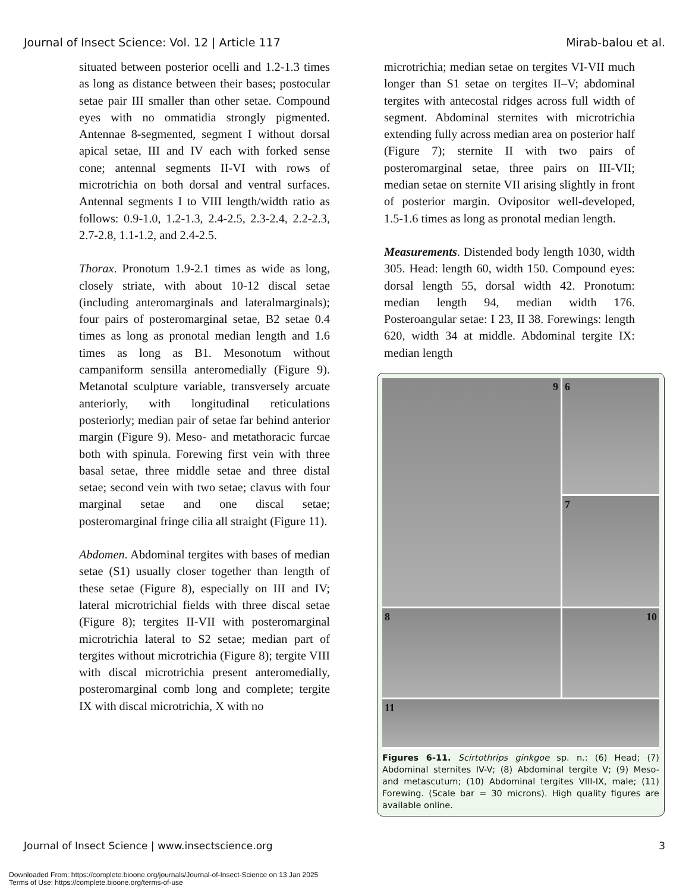Journal of Insect Science: Vol. 12 | Article 117 Mirab-balou et al.
situated between posterior ocelli and 1.2-1.3 times as long as distance between their bases; postocular setae pair III smaller than other setae. Compound eyes with no ommatidia strongly pigmented. Antennae 8-segmented, segment I without dorsal apical setae, III and IV each with forked sense cone; antennal segments II-VI with rows of microtrichia on both dorsal and ventral surfaces. Antennal segments I to VIII length/width ratio as follows: 0.9-1.0, 1.2-1.3, 2.4-2.5, 2.3-2.4, 2.2-2.3, 2.7-2.8, 1.1-1.2, and 2.4-2.5.
Thorax. Pronotum 1.9-2.1 times as wide as long, closely striate, with about 10-12 discal setae (including anteromarginals and lateralmarginals); four pairs of posteromarginal setae, B2 setae 0.4 times as long as pronotal median length and 1.6 times as long as B1. Mesonotum without campaniform sensilla anteromedially (Figure 9). Metanotal sculpture variable, transversely arcuate anteriorly, with longitudinal reticulations posteriorly; median pair of setae far behind anterior margin (Figure 9). Meso- and metathoracic furcae both with spinula. Forewing first vein with three basal setae, three middle setae and three distal setae; second vein with two setae; clavus with four marginal setae and one discal setae; posteromarginal fringe cilia all straight (Figure 11).
Abdomen. Abdominal tergites with bases of median setae (S1) usually closer together than length of these setae (Figure 8), especially on III and IV; lateral microtrichial fields with three discal setae (Figure 8); tergites II-VII with posteromarginal microtrichia lateral to S2 setae; median part of tergites without microtrichia (Figure 8); tergite VIII with discal microtrichia present anteromedially, posteromarginal comb long and complete; tergite IX with discal microtrichia, X with no
microtrichia; median setae on tergites VI-VII much longer than S1 setae on tergites II–V; abdominal tergites with antecostal ridges across full width of segment. Abdominal sternites with microtrichia extending fully across median area on posterior half (Figure 7); sternite II with two pairs of posteromarginal setae, three pairs on III-VII; median setae on sternite VII arising slightly in front of posterior margin. Ovipositor well-developed, 1.5-1.6 times as long as pronotal median length.
Measurements. Distended body length 1030, width 305. Head: length 60, width 150. Compound eyes: dorsal length 55, dorsal width 42. Pronotum: median length 94, median width 176. Posteroangular setae: I 23, II 38. Forewings: length 620, width 34 at middle. Abdominal tergite IX: median length
6
9
7
8
10
11
Figures 6-11. Scirtothrips ginkgoe sp. n.: (6) Head; (7) Abdominal sternites IV-V; (8) Abdominal tergite V; (9) Meso- and metascutum; (10) Abdominal tergites VIII-IX, male; (11) Forewing. (Scale bar = 30 microns). High quality figures are available online.
Journal of Insect Science | www.insectscience.org 3
Downloaded From: https://complete.bioone.org/journals/Journal-of-Insect-Science on 13 Jan 2025
Terms of Use: https://complete.bioone.org/terms-of-use